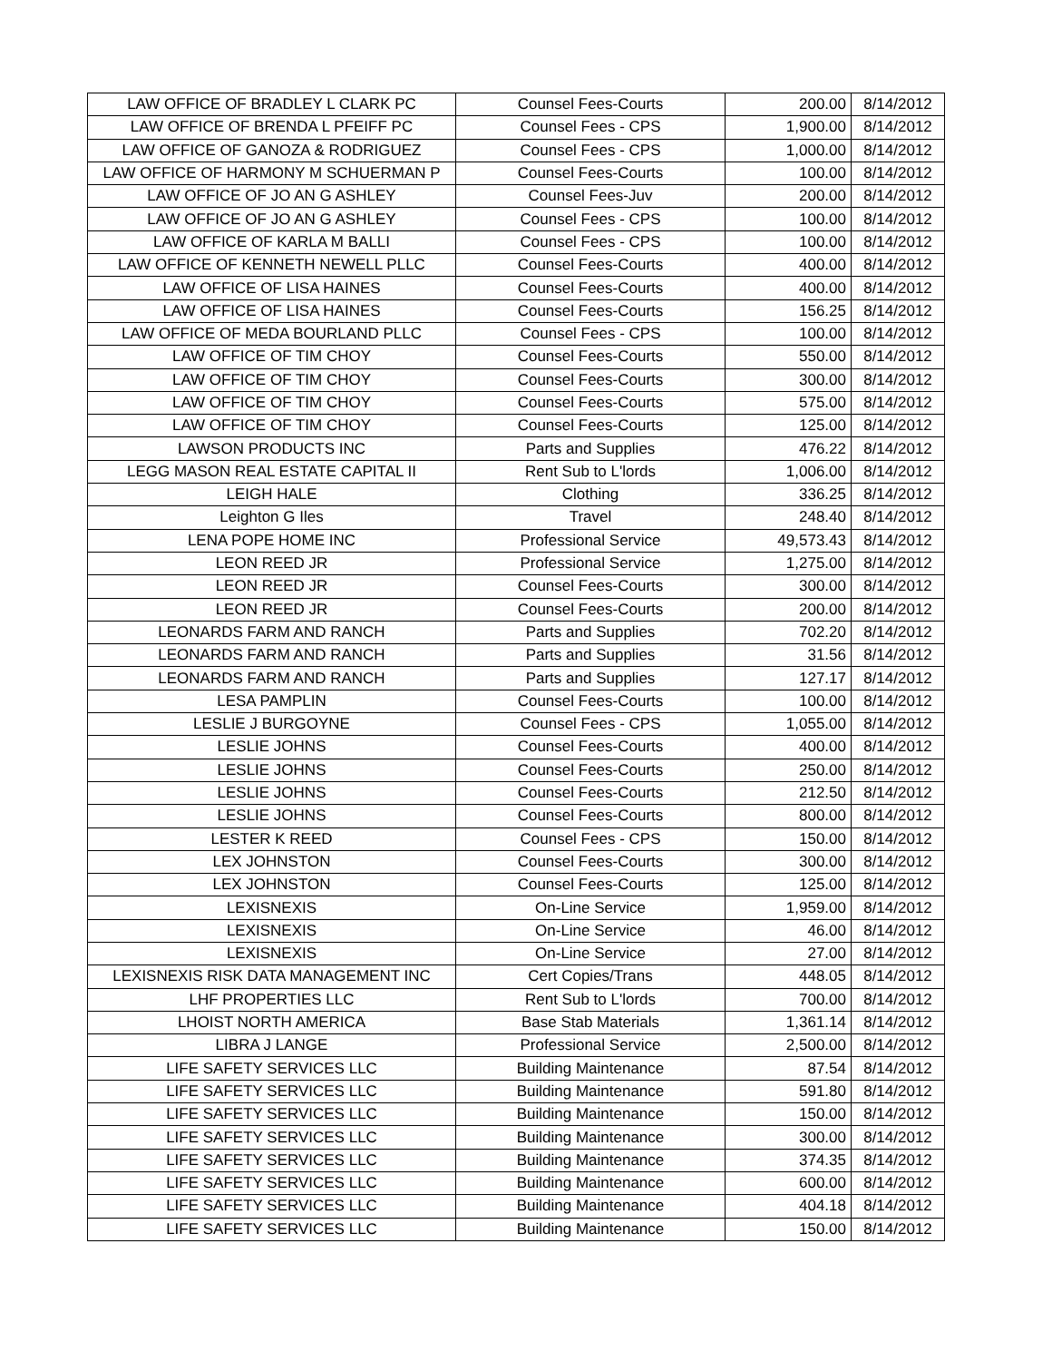| LAW OFFICE OF BRADLEY L CLARK PC | Counsel Fees-Courts | 200.00 | 8/14/2012 |
| LAW OFFICE OF BRENDA L PFEIFF PC | Counsel Fees - CPS | 1,900.00 | 8/14/2012 |
| LAW OFFICE OF GANOZA & RODRIGUEZ | Counsel Fees - CPS | 1,000.00 | 8/14/2012 |
| LAW OFFICE OF HARMONY M SCHUERMAN P | Counsel Fees-Courts | 100.00 | 8/14/2012 |
| LAW OFFICE OF JO AN G ASHLEY | Counsel Fees-Juv | 200.00 | 8/14/2012 |
| LAW OFFICE OF JO AN G ASHLEY | Counsel Fees - CPS | 100.00 | 8/14/2012 |
| LAW OFFICE OF KARLA M BALLI | Counsel Fees - CPS | 100.00 | 8/14/2012 |
| LAW OFFICE OF KENNETH NEWELL PLLC | Counsel Fees-Courts | 400.00 | 8/14/2012 |
| LAW OFFICE OF LISA HAINES | Counsel Fees-Courts | 400.00 | 8/14/2012 |
| LAW OFFICE OF LISA HAINES | Counsel Fees-Courts | 156.25 | 8/14/2012 |
| LAW OFFICE OF MEDA BOURLAND PLLC | Counsel Fees - CPS | 100.00 | 8/14/2012 |
| LAW OFFICE OF TIM CHOY | Counsel Fees-Courts | 550.00 | 8/14/2012 |
| LAW OFFICE OF TIM CHOY | Counsel Fees-Courts | 300.00 | 8/14/2012 |
| LAW OFFICE OF TIM CHOY | Counsel Fees-Courts | 575.00 | 8/14/2012 |
| LAW OFFICE OF TIM CHOY | Counsel Fees-Courts | 125.00 | 8/14/2012 |
| LAWSON PRODUCTS INC | Parts and Supplies | 476.22 | 8/14/2012 |
| LEGG MASON REAL ESTATE CAPITAL II | Rent Sub to L'lords | 1,006.00 | 8/14/2012 |
| LEIGH HALE | Clothing | 336.25 | 8/14/2012 |
| Leighton G Iles | Travel | 248.40 | 8/14/2012 |
| LENA POPE HOME INC | Professional Service | 49,573.43 | 8/14/2012 |
| LEON REED JR | Professional Service | 1,275.00 | 8/14/2012 |
| LEON REED JR | Counsel Fees-Courts | 300.00 | 8/14/2012 |
| LEON REED JR | Counsel Fees-Courts | 200.00 | 8/14/2012 |
| LEONARDS FARM AND RANCH | Parts and Supplies | 702.20 | 8/14/2012 |
| LEONARDS FARM AND RANCH | Parts and Supplies | 31.56 | 8/14/2012 |
| LEONARDS FARM AND RANCH | Parts and Supplies | 127.17 | 8/14/2012 |
| LESA PAMPLIN | Counsel Fees-Courts | 100.00 | 8/14/2012 |
| LESLIE J BURGOYNE | Counsel Fees - CPS | 1,055.00 | 8/14/2012 |
| LESLIE JOHNS | Counsel Fees-Courts | 400.00 | 8/14/2012 |
| LESLIE JOHNS | Counsel Fees-Courts | 250.00 | 8/14/2012 |
| LESLIE JOHNS | Counsel Fees-Courts | 212.50 | 8/14/2012 |
| LESLIE JOHNS | Counsel Fees-Courts | 800.00 | 8/14/2012 |
| LESTER K REED | Counsel Fees - CPS | 150.00 | 8/14/2012 |
| LEX JOHNSTON | Counsel Fees-Courts | 300.00 | 8/14/2012 |
| LEX JOHNSTON | Counsel Fees-Courts | 125.00 | 8/14/2012 |
| LEXISNEXIS | On-Line Service | 1,959.00 | 8/14/2012 |
| LEXISNEXIS | On-Line Service | 46.00 | 8/14/2012 |
| LEXISNEXIS | On-Line Service | 27.00 | 8/14/2012 |
| LEXISNEXIS RISK DATA MANAGEMENT INC | Cert Copies/Trans | 448.05 | 8/14/2012 |
| LHF PROPERTIES LLC | Rent Sub to L'lords | 700.00 | 8/14/2012 |
| LHOIST NORTH AMERICA | Base Stab Materials | 1,361.14 | 8/14/2012 |
| LIBRA J LANGE | Professional Service | 2,500.00 | 8/14/2012 |
| LIFE SAFETY SERVICES LLC | Building Maintenance | 87.54 | 8/14/2012 |
| LIFE SAFETY SERVICES LLC | Building Maintenance | 591.80 | 8/14/2012 |
| LIFE SAFETY SERVICES LLC | Building Maintenance | 150.00 | 8/14/2012 |
| LIFE SAFETY SERVICES LLC | Building Maintenance | 300.00 | 8/14/2012 |
| LIFE SAFETY SERVICES LLC | Building Maintenance | 374.35 | 8/14/2012 |
| LIFE SAFETY SERVICES LLC | Building Maintenance | 600.00 | 8/14/2012 |
| LIFE SAFETY SERVICES LLC | Building Maintenance | 404.18 | 8/14/2012 |
| LIFE SAFETY SERVICES LLC | Building Maintenance | 150.00 | 8/14/2012 |